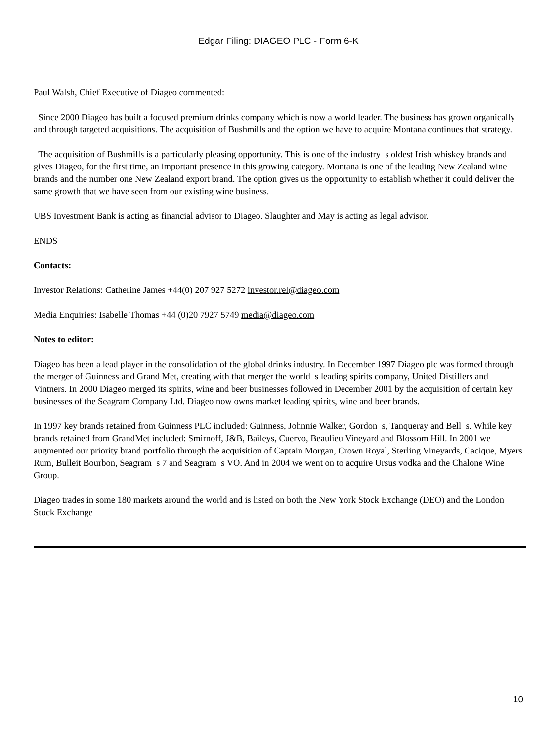Edgar Filing: DIAGEO PLC - Form 6-K
Paul Walsh, Chief Executive of Diageo commented:
Since 2000 Diageo has built a focused premium drinks company which is now a world leader. The business has grown organically and through targeted acquisitions. The acquisition of Bushmills and the option we have to acquire Montana continues that strategy.
The acquisition of Bushmills is a particularly pleasing opportunity. This is one of the industry s oldest Irish whiskey brands and gives Diageo, for the first time, an important presence in this growing category. Montana is one of the leading New Zealand wine brands and the number one New Zealand export brand. The option gives us the opportunity to establish whether it could deliver the same growth that we have seen from our existing wine business.
UBS Investment Bank is acting as financial advisor to Diageo. Slaughter and May is acting as legal advisor.
ENDS
Contacts:
Investor Relations: Catherine James +44(0) 207 927 5272 investor.rel@diageo.com
Media Enquiries: Isabelle Thomas +44 (0)20 7927 5749 media@diageo.com
Notes to editor:
Diageo has been a lead player in the consolidation of the global drinks industry. In December 1997 Diageo plc was formed through the merger of Guinness and Grand Met, creating with that merger the world s leading spirits company, United Distillers and Vintners. In 2000 Diageo merged its spirits, wine and beer businesses followed in December 2001 by the acquisition of certain key businesses of the Seagram Company Ltd. Diageo now owns market leading spirits, wine and beer brands.
In 1997 key brands retained from Guinness PLC included: Guinness, Johnnie Walker, Gordon s, Tanqueray and Bell s. While key brands retained from GrandMet included: Smirnoff, J&B, Baileys, Cuervo, Beaulieu Vineyard and Blossom Hill. In 2001 we augmented our priority brand portfolio through the acquisition of Captain Morgan, Crown Royal, Sterling Vineyards, Cacique, Myers Rum, Bulleit Bourbon, Seagram s 7 and Seagram s VO. And in 2004 we went on to acquire Ursus vodka and the Chalone Wine Group.
Diageo trades in some 180 markets around the world and is listed on both the New York Stock Exchange (DEO) and the London Stock Exchange
10